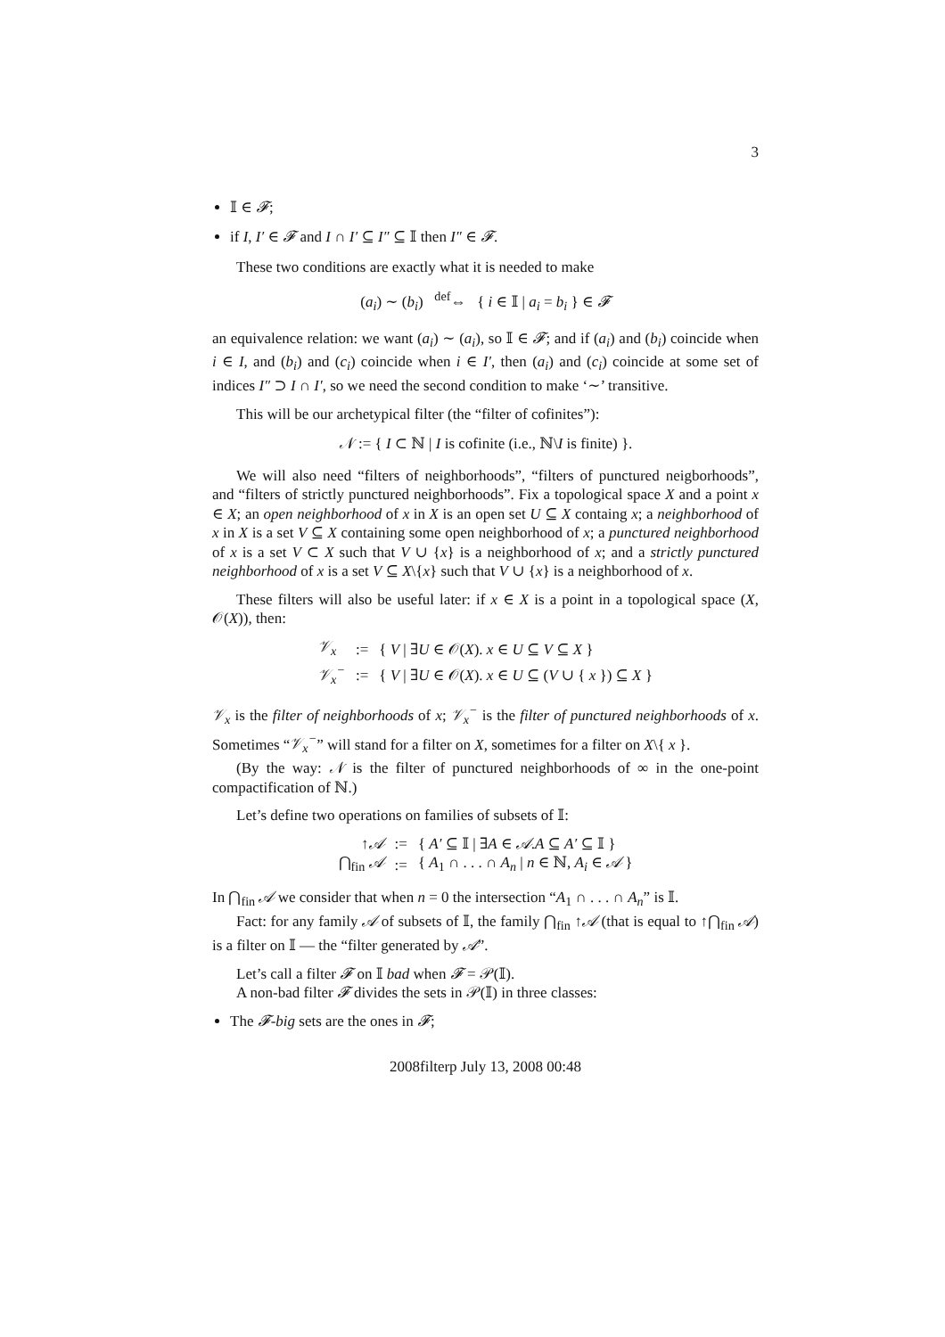3
𝕀 ∈ 𝓕;
if I, I′ ∈ 𝓕 and I ∩ I′ ⊆ I″ ⊆ 𝕀 then I″ ∈ 𝓕.
These two conditions are exactly what it is needed to make
(a<sub>i</sub>) ∼ (b<sub>i</sub>) <sup>def</sup>⇔ { i ∈ 𝕀 | a<sub>i</sub> = b<sub>i</sub> } ∈ 𝓕
an equivalence relation: we want (a<sub>i</sub>) ∼ (a<sub>i</sub>), so 𝕀 ∈ 𝓕; and if (a<sub>i</sub>) and (b<sub>i</sub>) coincide when i ∈ I, and (b<sub>i</sub>) and (c<sub>i</sub>) coincide when i ∈ I′, then (a<sub>i</sub>) and (c<sub>i</sub>) coincide at some set of indices I″ ⊃ I ∩ I′, so we need the second condition to make ‘∼’ transitive.
This will be our archetypical filter (the “filter of cofinites”):
𝒩 := { I ⊂ ℕ | I is cofinite (i.e., ℕ\I is finite) }.
We will also need “filters of neighborhoods”, “filters of punctured neigborhoods”, and “filters of strictly punctured neighborhoods”. Fix a topological space X and a point x ∈ X; an open neighborhood of x in X is an open set U ⊆ X containg x; a neighborhood of x in X is a set V ⊆ X containing some open neighborhood of x; a punctured neighborhood of x is a set V ⊂ X such that V ∪ {x} is a neighborhood of x; and a strictly punctured neighborhood of x is a set V ⊆ X\{x} such that V ∪ {x} is a neighborhood of x.
These filters will also be useful later: if x ∈ X is a point in a topological space (X, 𝒪(X)), then:
| 𝒱<sub>x</sub> | := | { V / ∃ U ∈ 𝒪( X ). x ∈ U ⊆ V ⊆ X } |
| 𝒱<sub>x</sub><sup>−</sup> | := | { V / ∃ U ∈ 𝒪( X ). x ∈ U ⊆ ( V ∪ { x }) ⊆ X } |
𝒱<sub>x</sub> is the filter of neighborhoods of x; 𝒱<sub>x</sub><sup>−</sup> is the filter of punctured neighborhoods of x. Sometimes “𝒱<sub>x</sub><sup>−</sup>” will stand for a filter on X, sometimes for a filter on X\{ x }.
(By the way: 𝒩 is the filter of punctured neighborhoods of ∞ in the one-point compactification of ℕ.)
Let’s define two operations on families of subsets of 𝕀:
| ↑ 𝒜 | := | { A′ ⊆ 𝕀 / ∃ A ∈ 𝒜 . A ⊆ A′ ⊆ 𝕀 } |
| ⋂<sub>fin</sub> 𝒜 | := | { A<sub>1</sub> ∩ . . . ∩ A<sub>n</sub> / n ∈ ℕ, A<sub>i</sub> ∈ 𝒜 } |
In ⋂<sub>fin</sub> 𝒜 we consider that when n = 0 the intersection “A<sub>1</sub> ∩ . . . ∩ A<sub>n</sub>” is 𝕀.
Fact: for any family 𝒜 of subsets of 𝕀, the family ⋂<sub>fin</sub> ↑𝒜 (that is equal to ↑⋂<sub>fin</sub> 𝒜) is a filter on 𝕀 — the “filter generated by 𝒜”.
Let’s call a filter 𝓕 on 𝕀 bad when 𝓕 = 𝒫(𝕀).
A non-bad filter 𝓕 divides the sets in 𝒫(𝕀) in three classes:
The 𝓕-big sets are the ones in 𝓕;
2008filterp July 13, 2008 00:48